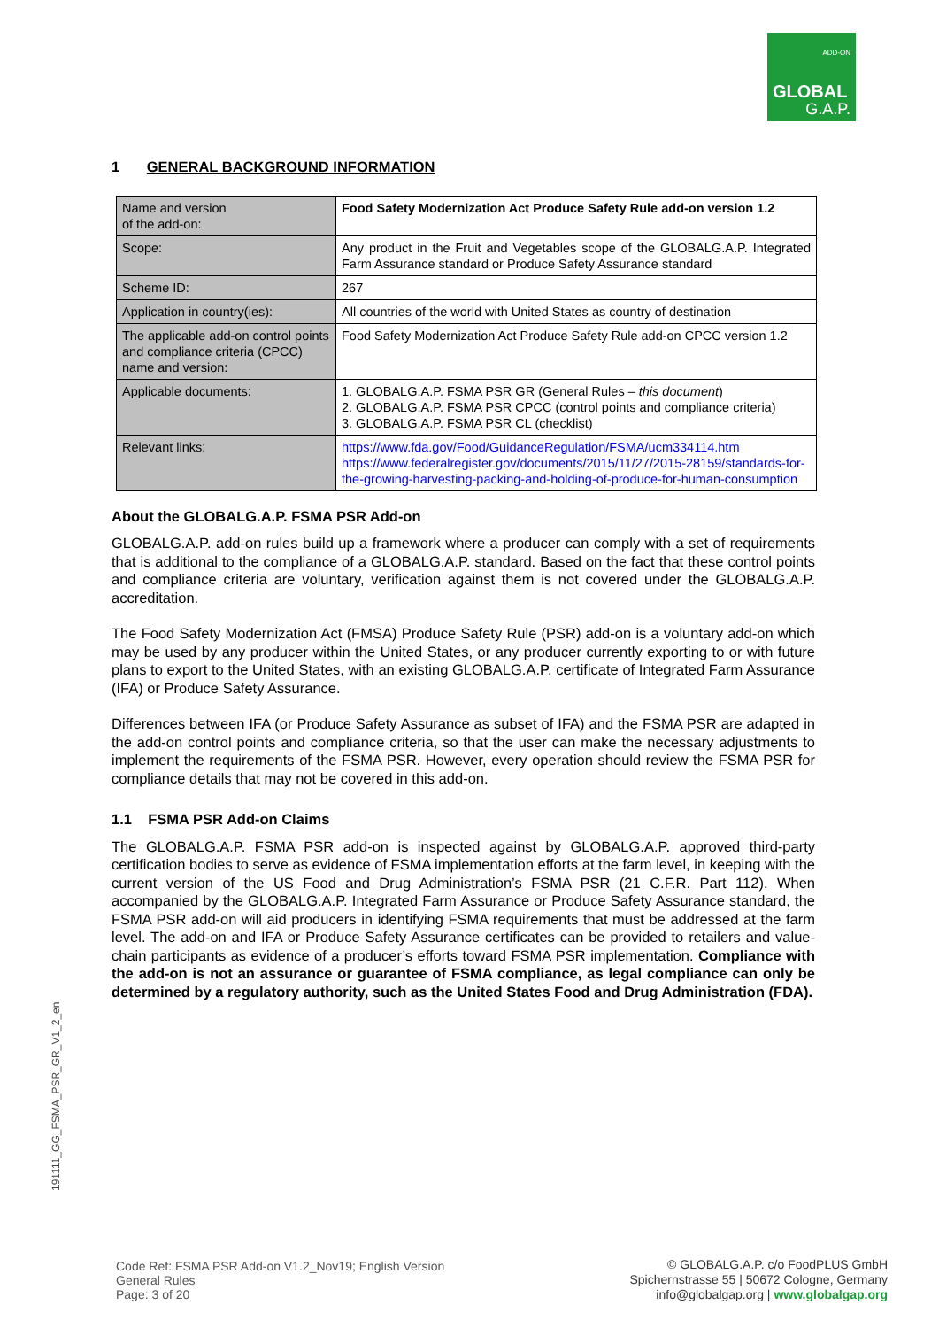ADD-ON
GLOBAL
G.A.P.
1 GENERAL BACKGROUND INFORMATION
| Name and version of the add-on: | Food Safety Modernization Act Produce Safety Rule add-on version 1.2 |
| Scope: | Any product in the Fruit and Vegetables scope of the GLOBALG.A.P. Integrated Farm Assurance standard or Produce Safety Assurance standard |
| Scheme ID: | 267 |
| Application in country(ies): | All countries of the world with United States as country of destination |
| The applicable add-on control points and compliance criteria (CPCC) name and version: | Food Safety Modernization Act Produce Safety Rule add-on CPCC version 1.2 |
| Applicable documents: | 1. GLOBALG.A.P. FSMA PSR GR (General Rules – this document ) 2. GLOBALG.A.P. FSMA PSR CPCC (control points and compliance criteria) 3. GLOBALG.A.P. FSMA PSR CL (checklist) |
| Relevant links: | https://www.fda.gov/Food/GuidanceRegulation/FSMA/ucm334114.htm https://www.federalregister.gov/documents/2015/11/27/2015-28159/standards-for-the-growing-harvesting-packing-and-holding-of-produce-for-human-consumption |
About the GLOBALG.A.P. FSMA PSR Add-on
GLOBALG.A.P. add-on rules build up a framework where a producer can comply with a set of requirements that is additional to the compliance of a GLOBALG.A.P. standard. Based on the fact that these control points and compliance criteria are voluntary, verification against them is not covered under the GLOBALG.A.P. accreditation.
The Food Safety Modernization Act (FMSA) Produce Safety Rule (PSR) add-on is a voluntary add-on which may be used by any producer within the United States, or any producer currently exporting to or with future plans to export to the United States, with an existing GLOBALG.A.P. certificate of Integrated Farm Assurance (IFA) or Produce Safety Assurance.
Differences between IFA (or Produce Safety Assurance as subset of IFA) and the FSMA PSR are adapted in the add-on control points and compliance criteria, so that the user can make the necessary adjustments to implement the requirements of the FSMA PSR. However, every operation should review the FSMA PSR for compliance details that may not be covered in this add-on.
1.1 FSMA PSR Add-on Claims
The GLOBALG.A.P. FSMA PSR add-on is inspected against by GLOBALG.A.P. approved third-party certification bodies to serve as evidence of FSMA implementation efforts at the farm level, in keeping with the current version of the US Food and Drug Administration’s FSMA PSR (21 C.F.R. Part 112). When accompanied by the GLOBALG.A.P. Integrated Farm Assurance or Produce Safety Assurance standard, the FSMA PSR add-on will aid producers in identifying FSMA requirements that must be addressed at the farm level. The add-on and IFA or Produce Safety Assurance certificates can be provided to retailers and value-chain participants as evidence of a producer’s efforts toward FSMA PSR implementation. Compliance with the add-on is not an assurance or guarantee of FSMA compliance, as legal compliance can only be determined by a regulatory authority, such as the United States Food and Drug Administration (FDA).
191111_GG_FSMA_PSR_GR_V1_2_en
Code Ref: FSMA PSR Add-on V1.2_Nov19; English Version
General Rules
Page: 3 of 20
© GLOBALG.A.P. c/o FoodPLUS GmbH
Spichernstrasse 55 | 50672 Cologne, Germany
info@globalgap.org | www.globalgap.org